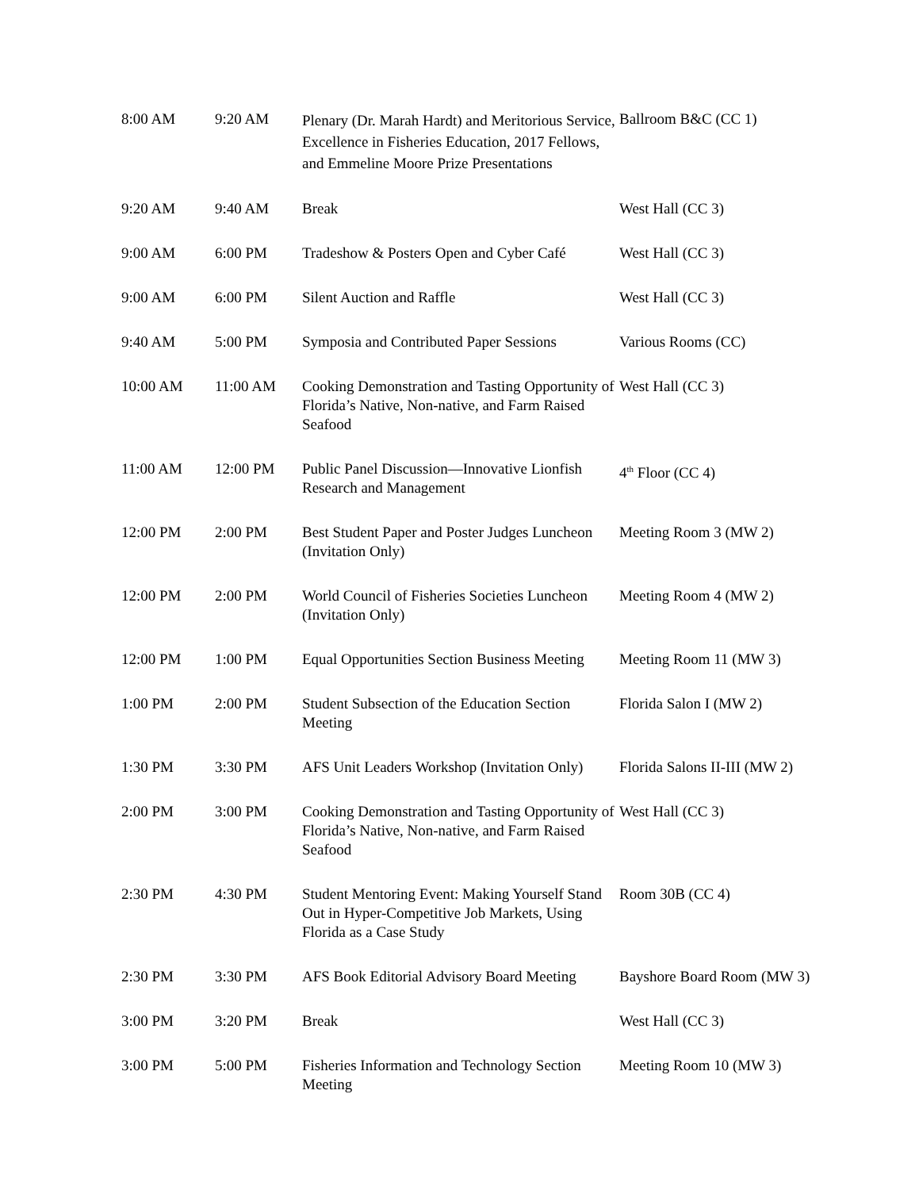| 8:00 AM | 9:20 AM | Plenary (Dr. Marah Hardt) and Meritorious Service, Excellence in Fisheries Education, 2017 Fellows, and Emmeline Moore Prize Presentations | Ballroom B&C (CC 1) |
| 9:20 AM | 9:40 AM | Break | West Hall (CC 3) |
| 9:00 AM | 6:00 PM | Tradeshow & Posters Open and Cyber Café | West Hall (CC 3) |
| 9:00 AM | 6:00 PM | Silent Auction and Raffle | West Hall (CC 3) |
| 9:40 AM | 5:00 PM | Symposia and Contributed Paper Sessions | Various Rooms (CC) |
| 10:00 AM | 11:00 AM | Cooking Demonstration and Tasting Opportunity of Florida’s Native, Non-native, and Farm Raised Seafood | West Hall (CC 3) |
| 11:00 AM | 12:00 PM | Public Panel Discussion—Innovative Lionfish Research and Management | 4<sup>th</sup> Floor (CC 4) |
| 12:00 PM | 2:00 PM | Best Student Paper and Poster Judges Luncheon (Invitation Only) | Meeting Room 3 (MW 2) |
| 12:00 PM | 2:00 PM | World Council of Fisheries Societies Luncheon (Invitation Only) | Meeting Room 4 (MW 2) |
| 12:00 PM | 1:00 PM | Equal Opportunities Section Business Meeting | Meeting Room 11 (MW 3) |
| 1:00 PM | 2:00 PM | Student Subsection of the Education Section Meeting | Florida Salon I (MW 2) |
| 1:30 PM | 3:30 PM | AFS Unit Leaders Workshop (Invitation Only) | Florida Salons II-III (MW 2) |
| 2:00 PM | 3:00 PM | Cooking Demonstration and Tasting Opportunity of Florida’s Native, Non-native, and Farm Raised Seafood | West Hall (CC 3) |
| 2:30 PM | 4:30 PM | Student Mentoring Event: Making Yourself Stand Out in Hyper-Competitive Job Markets, Using Florida as a Case Study | Room 30B (CC 4) |
| 2:30 PM | 3:30 PM | AFS Book Editorial Advisory Board Meeting | Bayshore Board Room (MW 3) |
| 3:00 PM | 3:20 PM | Break | West Hall (CC 3) |
| 3:00 PM | 5:00 PM | Fisheries Information and Technology Section Meeting | Meeting Room 10 (MW 3) |